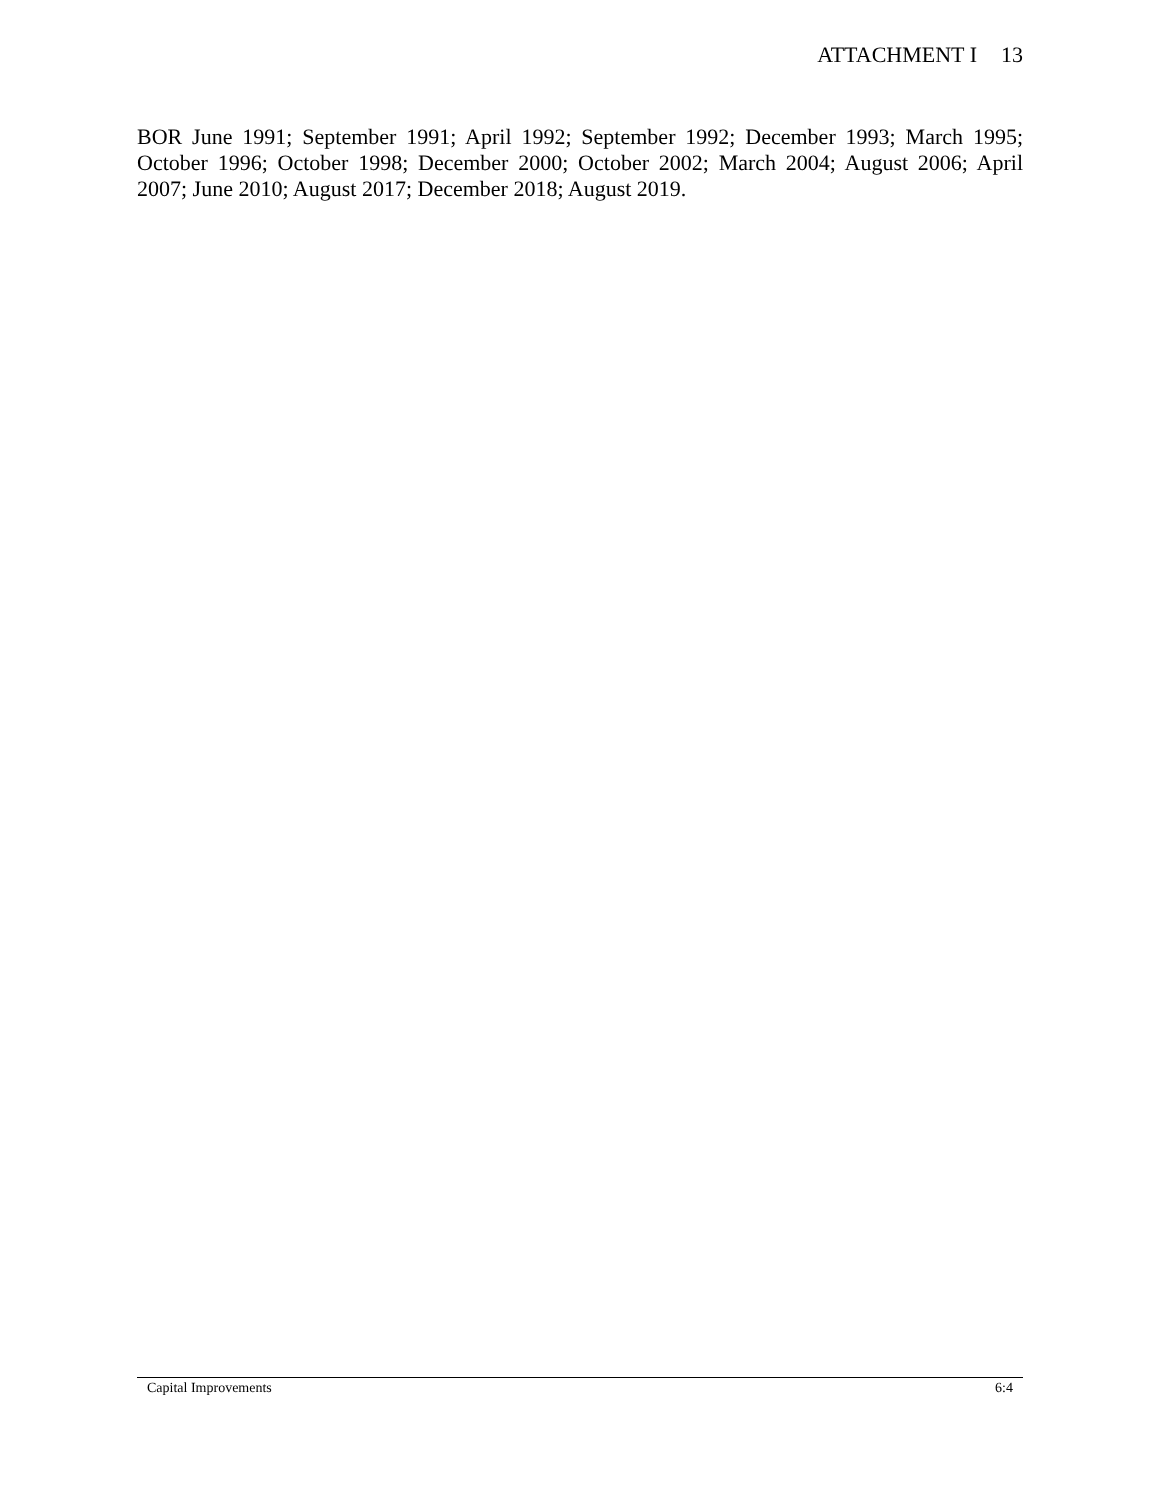ATTACHMENT I 13
BOR June 1991; September 1991; April 1992; September 1992; December 1993; March 1995; October 1996; October 1998; December 2000; October 2002; March 2004; August 2006; April 2007; June 2010; August 2017; December 2018; August 2019.
Capital Improvements 6:4